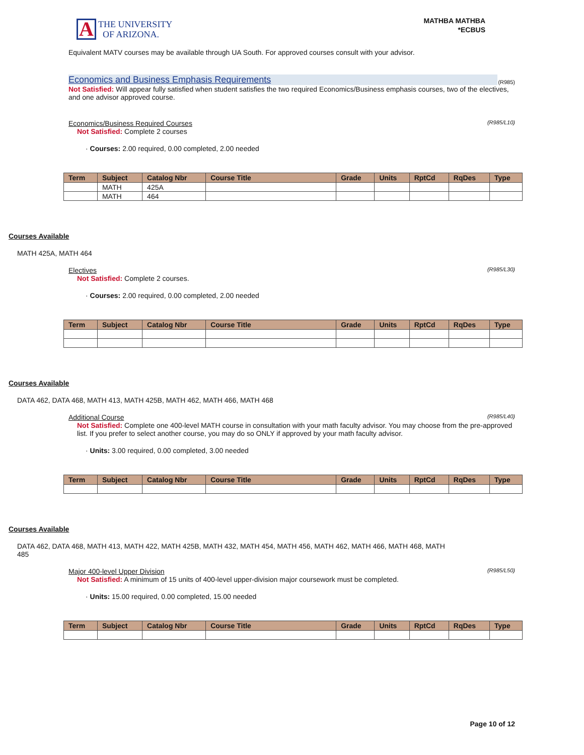A THE UNIVERSITY
OF ARIZONA.
MATHBA MATHBA
*ECBUS
Equivalent MATV courses may be available through UA South. For approved courses consult with your advisor.
Economics and Business Emphasis Requirements (R985)
Not Satisfied: Will appear fully satisfied when student satisfies the two required Economics/Business emphasis courses, two of the electives, and one advisor approved course.
Economics/Business Required Courses (R985/L10)
Not Satisfied: Complete 2 courses
· Courses: 2.00 required, 0.00 completed, 2.00 needed
| Term | Subject | Catalog Nbr | Course Title | Grade | Units | RptCd | RqDes | Type |
| --- | --- | --- | --- | --- | --- | --- | --- | --- |
| | MATH | 425A | | | | | | |
| | MATH | 464 | | | | | | |
Courses Available
MATH 425A, MATH 464
Electives (R985/L30)
Not Satisfied: Complete 2 courses.
· Courses: 2.00 required, 0.00 completed, 2.00 needed
| Term | Subject | Catalog Nbr | Course Title | Grade | Units | RptCd | RqDes | Type |
| --- | --- | --- | --- | --- | --- | --- | --- | --- |
Courses Available
DATA 462, DATA 468, MATH 413, MATH 425B, MATH 462, MATH 466, MATH 468
Additional Course (R985/L40)
Not Satisfied: Complete one 400-level MATH course in consultation with your math faculty advisor. You may choose from the pre-approved list. If you prefer to select another course, you may do so ONLY if approved by your math faculty advisor.
· Units: 3.00 required, 0.00 completed, 3.00 needed
| Term | Subject | Catalog Nbr | Course Title | Grade | Units | RptCd | RqDes | Type |
| --- | --- | --- | --- | --- | --- | --- | --- | --- |
Courses Available
DATA 462, DATA 468, MATH 413, MATH 422, MATH 425B, MATH 432, MATH 454, MATH 456, MATH 462, MATH 466, MATH 468, MATH 485
Major 400-level Upper Division (R985/L50)
Not Satisfied: A minimum of 15 units of 400-level upper-division major coursework must be completed.
· Units: 15.00 required, 0.00 completed, 15.00 needed
| Term | Subject | Catalog Nbr | Course Title | Grade | Units | RptCd | RqDes | Type |
| --- | --- | --- | --- | --- | --- | --- | --- | --- |
Page 10 of 12